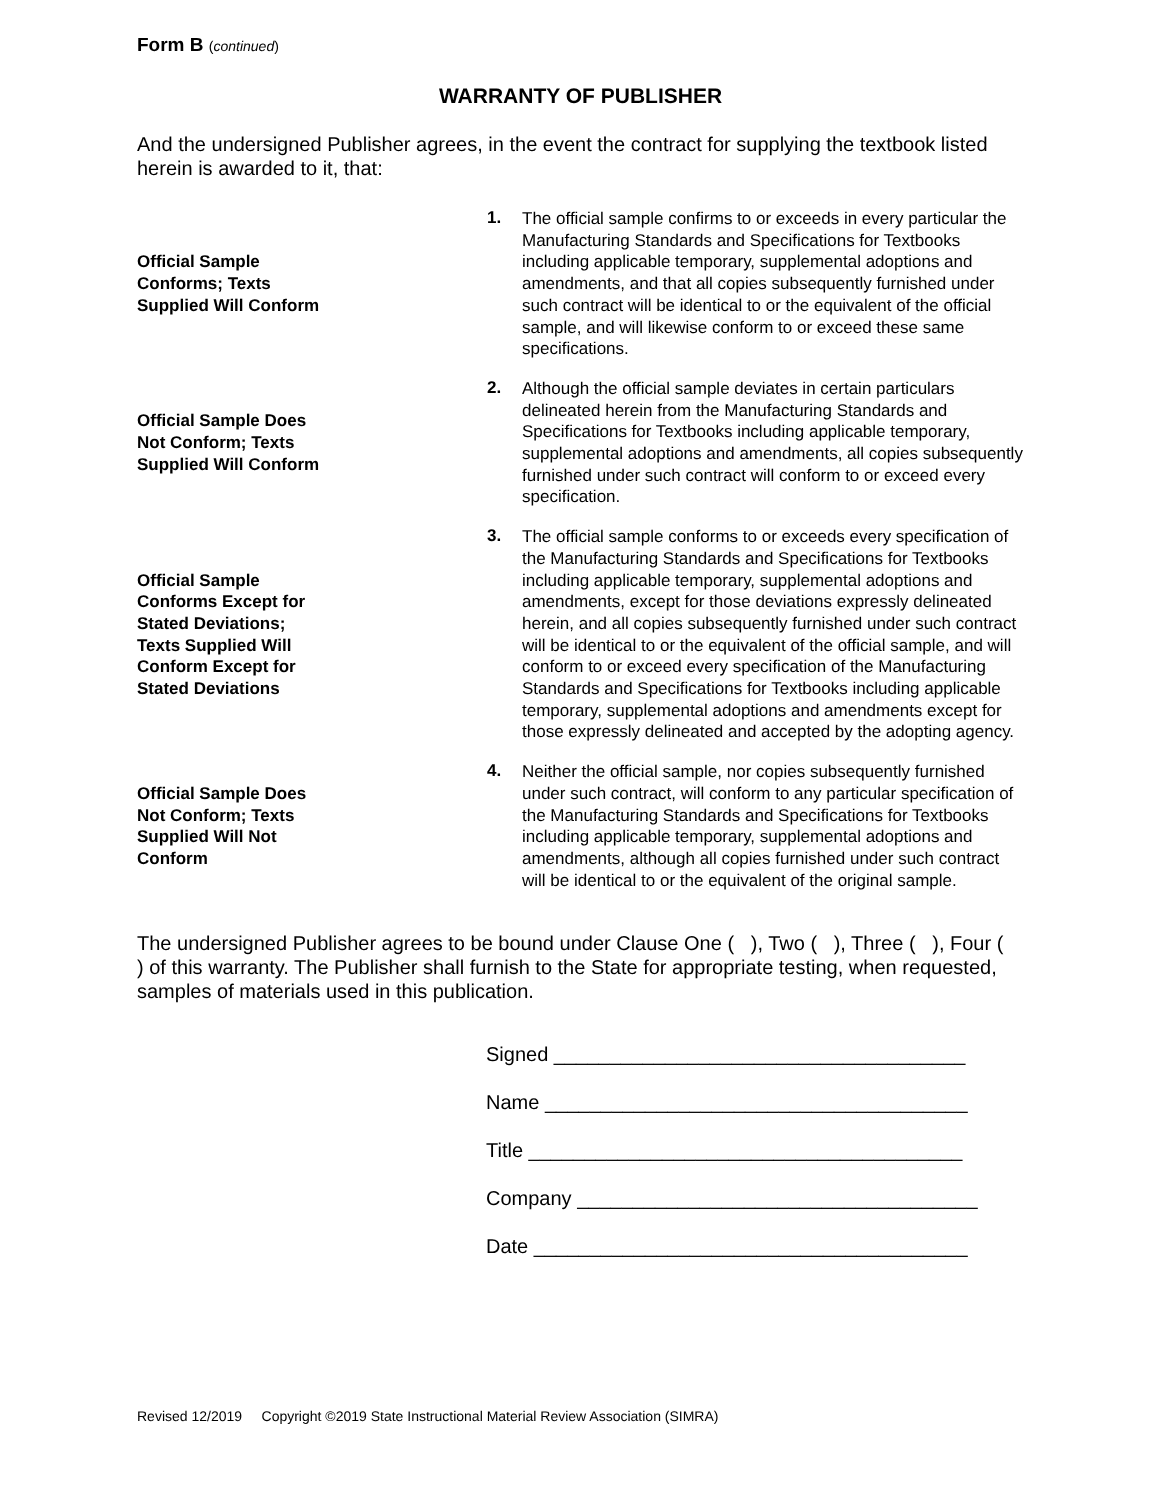Form B (continued)
WARRANTY OF PUBLISHER
And the undersigned Publisher agrees, in the event the contract for supplying the textbook listed herein is awarded to it, that:
Official Sample
Conforms; Texts
Supplied Will Conform
1.
The official sample confirms to or exceeds in every particular the Manufacturing Standards and Specifications for Textbooks including applicable temporary, supplemental adoptions and amendments, and that all copies subsequently furnished under such contract will be identical to or the equivalent of the official sample, and will likewise conform to or exceed these same specifications.
Official Sample Does
Not Conform; Texts
Supplied Will Conform
2.
Although the official sample deviates in certain particulars delineated herein from the Manufacturing Standards and Specifications for Textbooks including applicable temporary, supplemental adoptions and amendments, all copies subsequently furnished under such contract will conform to or exceed every specification.
Official Sample
Conforms Except for
Stated Deviations;
Texts Supplied Will
Conform Except for
Stated Deviations
3.
The official sample conforms to or exceeds every specification of the Manufacturing Standards and Specifications for Textbooks including applicable temporary, supplemental adoptions and amendments, except for those deviations expressly delineated herein, and all copies subsequently furnished under such contract will be identical to or the equivalent of the official sample, and will conform to or exceed every specification of the Manufacturing Standards and Specifications for Textbooks including applicable temporary, supplemental adoptions and amendments except for those expressly delineated and accepted by the adopting agency.
Official Sample Does
Not Conform; Texts
Supplied Will Not
Conform
4.
Neither the official sample, nor copies subsequently furnished under such contract, will conform to any particular specification of the Manufacturing Standards and Specifications for Textbooks including applicable temporary, supplemental adoptions and amendments, although all copies furnished under such contract will be identical to or the equivalent of the original sample.
The undersigned Publisher agrees to be bound under Clause One ( ), Two ( ), Three ( ), Four ( ) of this warranty. The Publisher shall furnish to the State for appropriate testing, when requested, samples of materials used in this publication.
Signed _____________________________________
Name ______________________________________
Title _______________________________________
Company ____________________________________
Date _______________________________________
Revised 12/2019 Copyright ©2019 State Instructional Material Review Association (SIMRA)